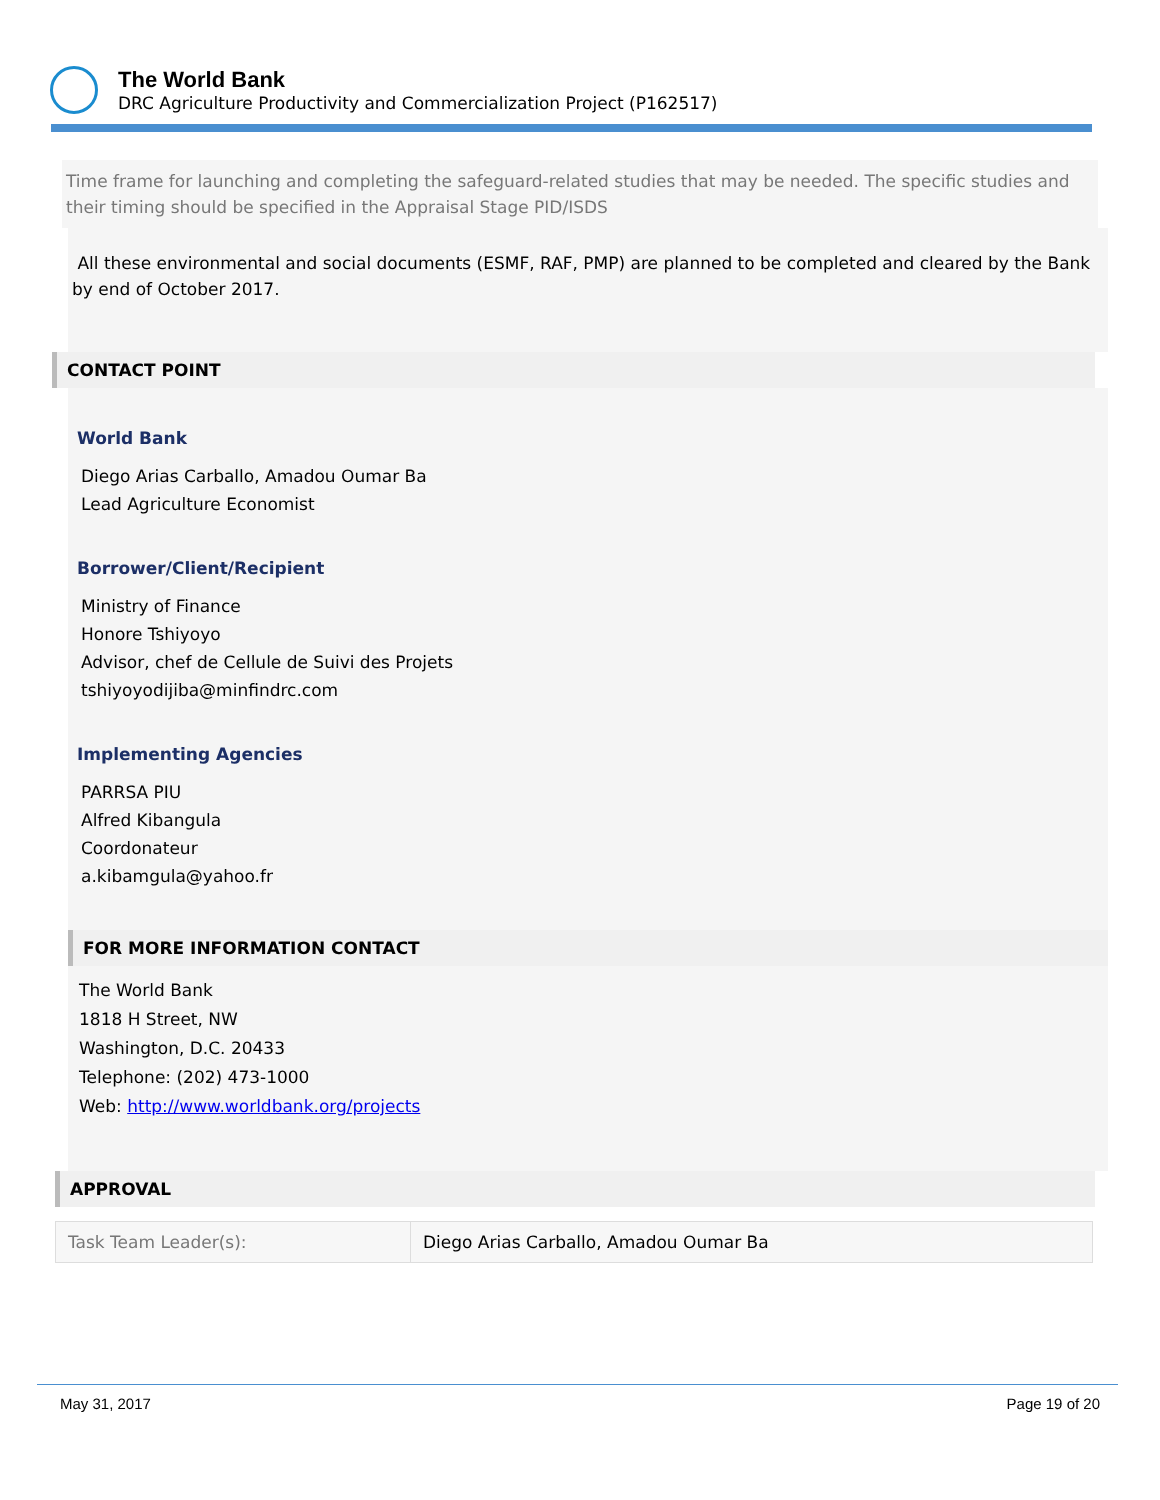The World Bank
DRC Agriculture Productivity and Commercialization Project (P162517)
Time frame for launching and completing the safeguard-related studies that may be needed. The specific studies and their timing should be specified in the Appraisal Stage PID/ISDS
All these environmental and social documents (ESMF, RAF, PMP) are planned to be completed and cleared by the Bank by end of October 2017.
CONTACT POINT
World Bank
Diego Arias Carballo, Amadou Oumar Ba
Lead Agriculture Economist
Borrower/Client/Recipient
Ministry of Finance
Honore Tshiyoyo
Advisor, chef de Cellule de Suivi des Projets
tshiyoyodijiba@minfindrc.com
Implementing Agencies
PARRSA PIU
Alfred Kibangula
Coordonateur
a.kibamgula@yahoo.fr
FOR MORE INFORMATION CONTACT
The World Bank
1818 H Street, NW
Washington, D.C. 20433
Telephone: (202) 473-1000
Web: http://www.worldbank.org/projects
APPROVAL
| Task Team Leader(s): | Diego Arias Carballo, Amadou Oumar Ba |
May 31, 2017 Page 19 of 20